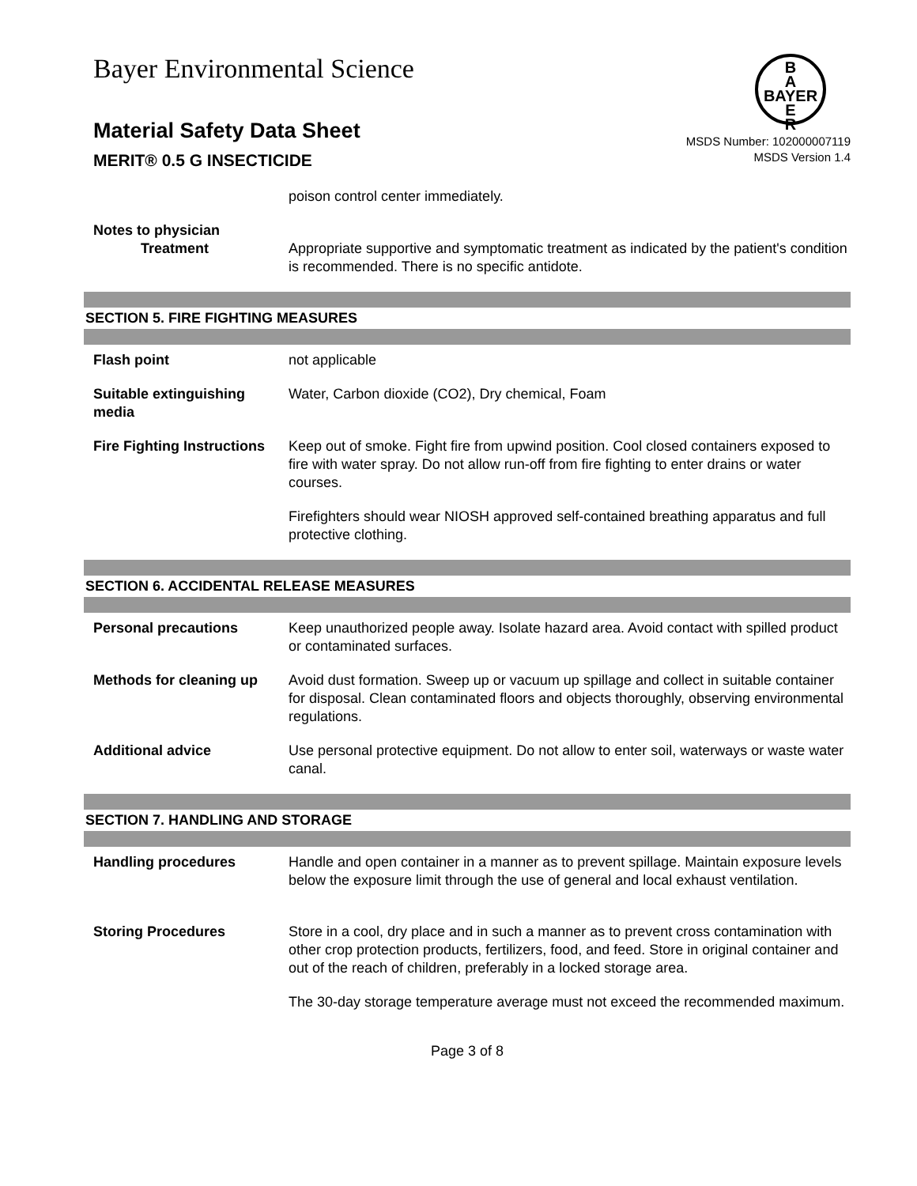Bayer Environmental Science
B
A
BAYER
E
R
Material Safety Data Sheet
MERIT® 0.5 G INSECTICIDE
MSDS Number: 102000007119
MSDS Version 1.4
poison control center immediately.
Notes to physician
Treatment Appropriate supportive and symptomatic treatment as indicated by the patient's condition is recommended. There is no specific antidote.
SECTION 5. FIRE FIGHTING MEASURES
Flash point not applicable
Suitable extinguishing media
Water, Carbon dioxide (CO2), Dry chemical, Foam
Fire Fighting Instructions
Keep out of smoke. Fight fire from upwind position. Cool closed containers exposed to fire with water spray. Do not allow run-off from fire fighting to enter drains or water courses.
Firefighters should wear NIOSH approved self-contained breathing apparatus and full protective clothing.
SECTION 6. ACCIDENTAL RELEASE MEASURES
Personal precautions Keep unauthorized people away. Isolate hazard area. Avoid contact with spilled product or contaminated surfaces.
Methods for cleaning up
Avoid dust formation. Sweep up or vacuum up spillage and collect in suitable container for disposal. Clean contaminated floors and objects thoroughly, observing environmental regulations.
Additional advice Use personal protective equipment. Do not allow to enter soil, waterways or waste water canal.
SECTION 7. HANDLING AND STORAGE
Handling procedures Handle and open container in a manner as to prevent spillage. Maintain exposure levels below the exposure limit through the use of general and local exhaust ventilation.
Storing Procedures Store in a cool, dry place and in such a manner as to prevent cross contamination with other crop protection products, fertilizers, food, and feed. Store in original container and out of the reach of children, preferably in a locked storage area.
The 30-day storage temperature average must not exceed the recommended maximum.
Page 3 of 8